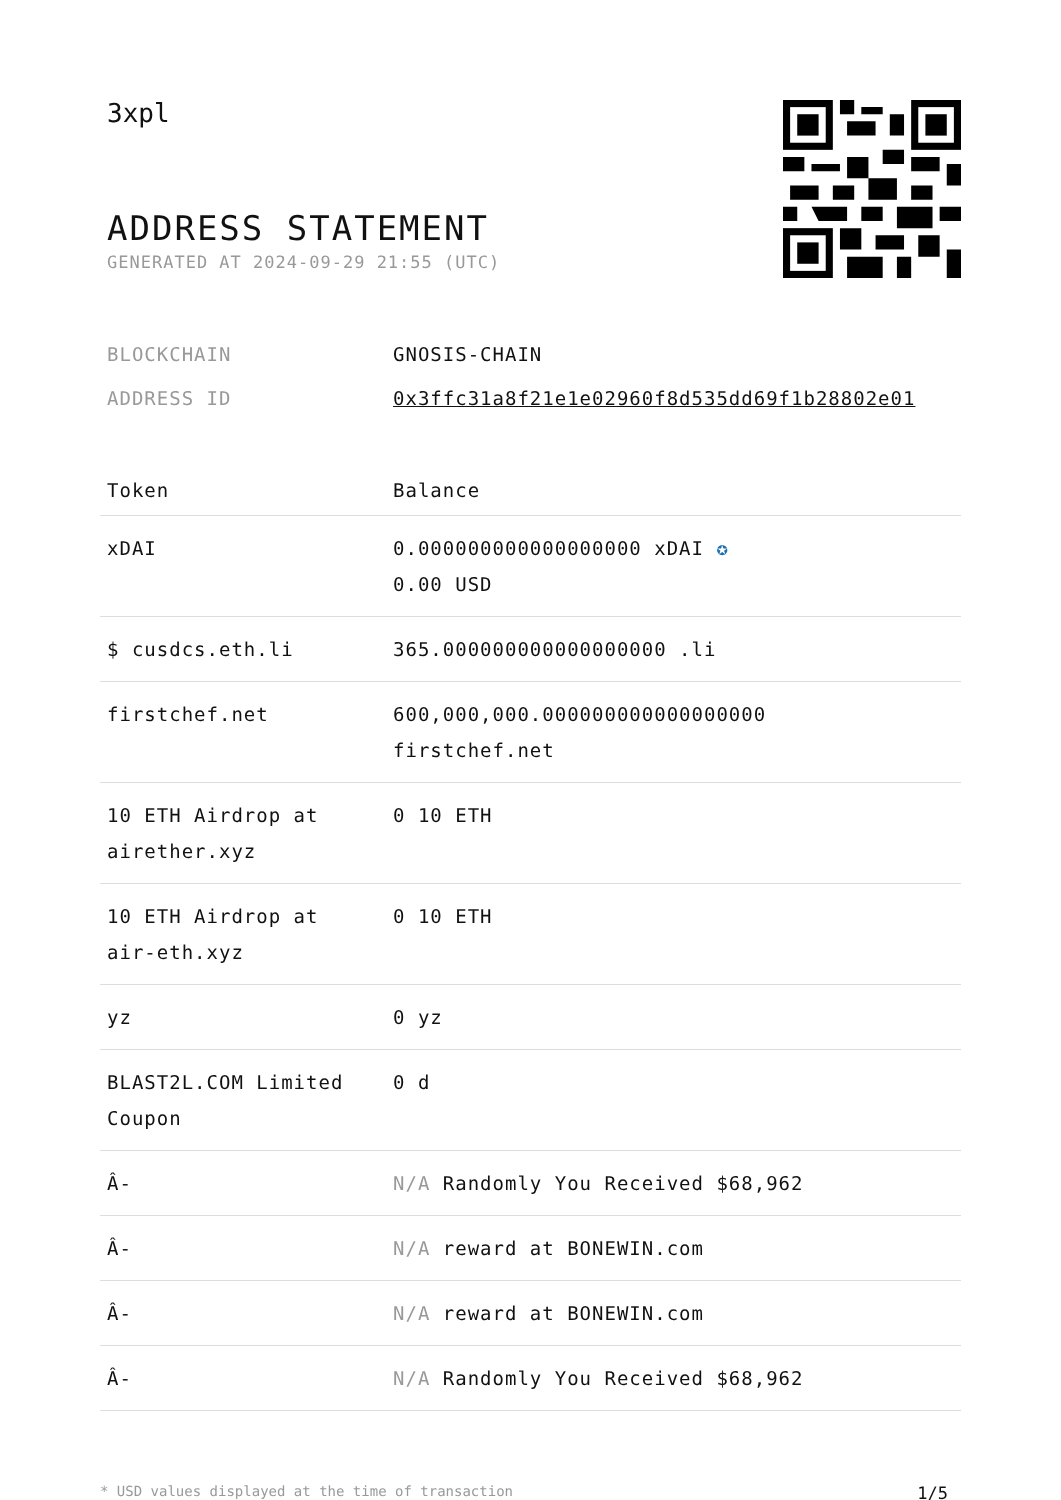3xpl
ADDRESS STATEMENT
GENERATED AT 2024-09-29 21:55 (UTC)
BLOCKCHAIN GNOSIS-CHAIN
ADDRESS ID 0x3ffc31a8f21e1e02960f8d535dd69f1b28802e01
| Token | Balance |
| --- | --- |
| xDAI | 0.000000000000000000 xDAI ✪ 0.00 USD |
| $ cusdcs.eth.li | 365.000000000000000000 .li |
| firstchef.net | 600,000,000.000000000000000000 firstchef.net |
| 10 ETH Airdrop at airether.xyz | 0 10 ETH |
| 10 ETH Airdrop at air-eth.xyz | 0 10 ETH |
| yz | 0 yz |
| BLAST2L.COM Limited Coupon | 0 d |
| Â- | N/A Randomly You Received $68,962 |
| Â- | N/A reward at BONEWIN.com |
| Â- | N/A reward at BONEWIN.com |
| Â- | N/A Randomly You Received $68,962 |
* USD values displayed at the time of transaction 1/5